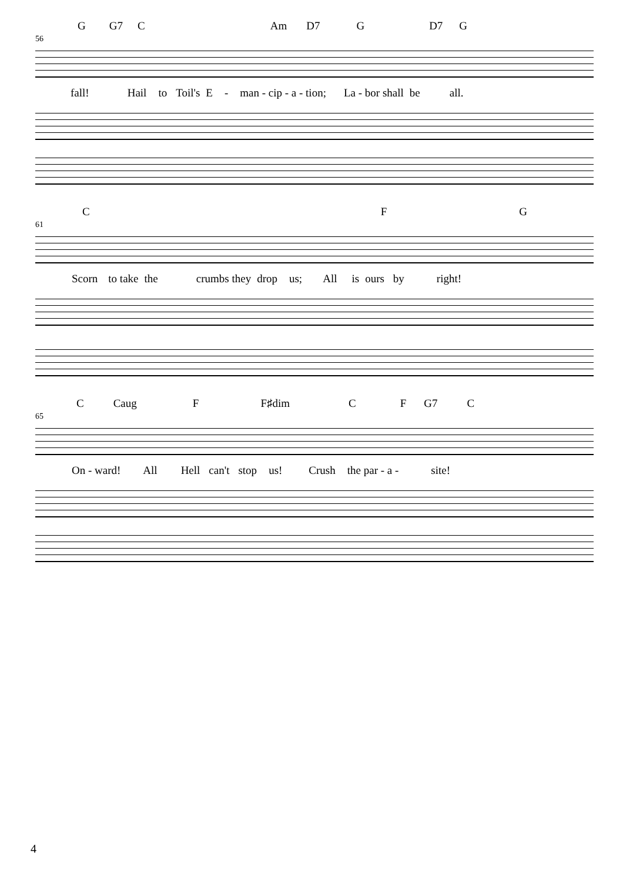G G7 C Am D7 G D7 G
56
fall! Hail to Toil's E - man - cip - a - tion; La - bor shall be all.
C F G
61
Scorn to take the crumbs they drop us; All is ours by right!
C Caug F F♯dim C F G7 C
65
On - ward! All Hell can't stop us! Crush the par - a - site!
4